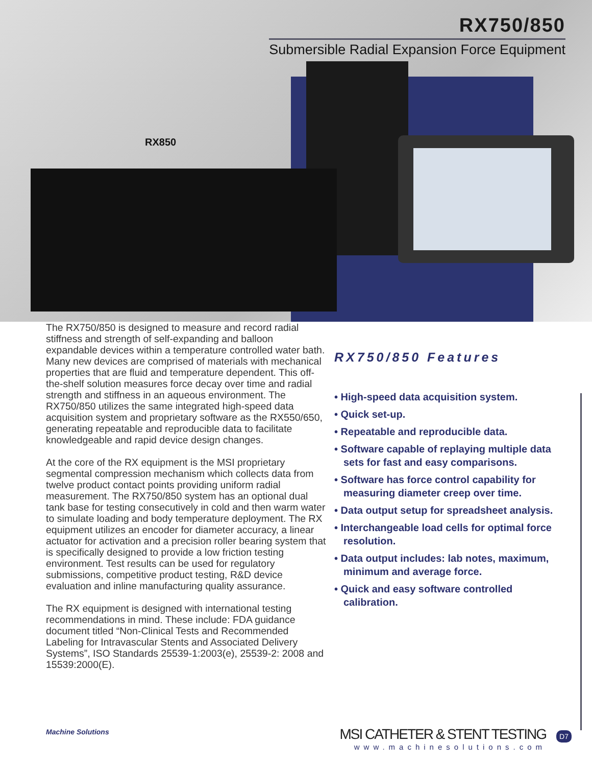RX850
RX750/850
Submersible Radial Expansion Force Equipment
The RX750/850 is designed to measure and record radial stiffness and strength of self-expanding and balloon expandable devices within a temperature controlled water bath. Many new devices are comprised of materials with mechanical properties that are fluid and temperature dependent. This off-the-shelf solution measures force decay over time and radial strength and stiffness in an aqueous environment. The RX750/850 utilizes the same integrated high-speed data acquisition system and proprietary software as the RX550/650, generating repeatable and reproducible data to facilitate knowledgeable and rapid device design changes.
At the core of the RX equipment is the MSI proprietary segmental compression mechanism which collects data from twelve product contact points providing uniform radial measurement. The RX750/850 system has an optional dual tank base for testing consecutively in cold and then warm water to simulate loading and body temperature deployment. The RX equipment utilizes an encoder for diameter accuracy, a linear actuator for activation and a precision roller bearing system that is specifically designed to provide a low friction testing environment. Test results can be used for regulatory submissions, competitive product testing, R&D device evaluation and inline manufacturing quality assurance.
The RX equipment is designed with international testing recommendations in mind. These include: FDA guidance document titled “Non-Clinical Tests and Recommended Labeling for Intravascular Stents and Associated Delivery Systems”, ISO Standards 25539-1:2003(e), 25539-2: 2008 and 15539:2000(E).
RX750/850 Features
• High-speed data acquisition system.
• Quick set-up.
• Repeatable and reproducible data.
• Software capable of replaying multiple data sets for fast and easy comparisons.
• Software has force control capability for measuring diameter creep over time.
• Data output setup for spreadsheet analysis.
• Interchangeable load cells for optimal force resolution.
• Data output includes: lab notes, maximum, minimum and average force.
• Quick and easy software controlled calibration.
Machine Solutions
MSI CATHETER & STENT TESTING
www.machinesolutions.com
D7